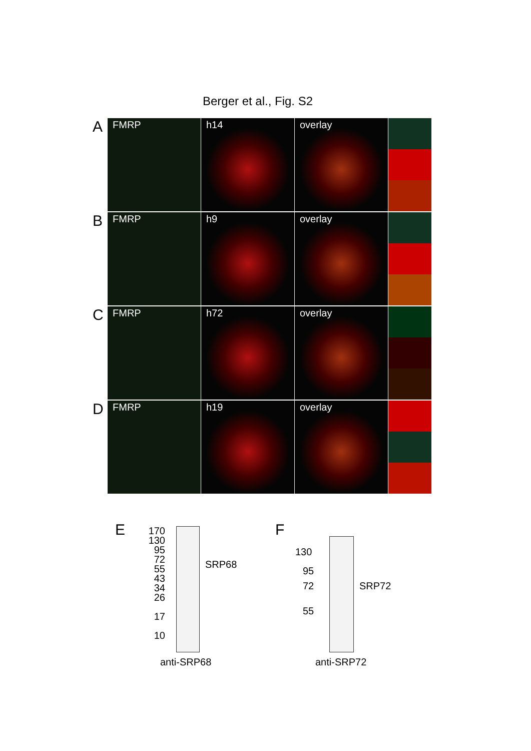Berger et al., Fig. S2
A
FMRP h14 overlay
B
FMRP h9 overlay
C
FMRP h72 overlay
D
FMRP h19 overlay
E
170
130
95
72
55
43
34
26
17
10
SRP68
anti-SRP68
F
130
95
72
55
SRP72
anti-SRP72